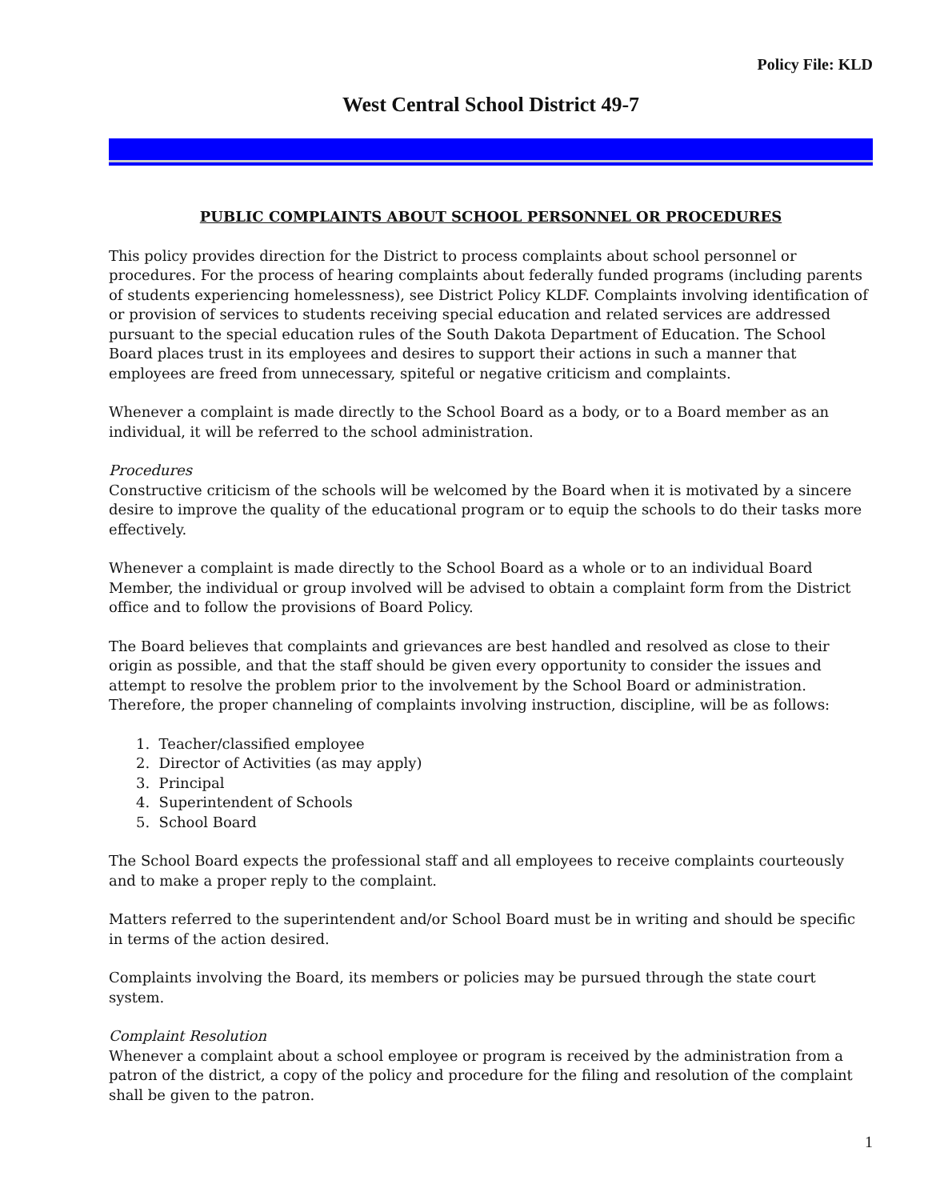Policy File: KLD
West Central School District 49-7
PUBLIC COMPLAINTS ABOUT SCHOOL PERSONNEL OR PROCEDURES
This policy provides direction for the District to process complaints about school personnel or procedures. For the process of hearing complaints about federally funded programs (including parents of students experiencing homelessness), see District Policy KLDF. Complaints involving identification of or provision of services to students receiving special education and related services are addressed pursuant to the special education rules of the South Dakota Department of Education. The School Board places trust in its employees and desires to support their actions in such a manner that employees are freed from unnecessary, spiteful or negative criticism and complaints.
Whenever a complaint is made directly to the School Board as a body, or to a Board member as an individual, it will be referred to the school administration.
Procedures
Constructive criticism of the schools will be welcomed by the Board when it is motivated by a sincere desire to improve the quality of the educational program or to equip the schools to do their tasks more effectively.
Whenever a complaint is made directly to the School Board as a whole or to an individual Board Member, the individual or group involved will be advised to obtain a complaint form from the District office and to follow the provisions of Board Policy.
The Board believes that complaints and grievances are best handled and resolved as close to their origin as possible, and that the staff should be given every opportunity to consider the issues and attempt to resolve the problem prior to the involvement by the School Board or administration. Therefore, the proper channeling of complaints involving instruction, discipline, will be as follows:
1. Teacher/classified employee
2. Director of Activities (as may apply)
3. Principal
4. Superintendent of Schools
5. School Board
The School Board expects the professional staff and all employees to receive complaints courteously and to make a proper reply to the complaint.
Matters referred to the superintendent and/or School Board must be in writing and should be specific in terms of the action desired.
Complaints involving the Board, its members or policies may be pursued through the state court system.
Complaint Resolution
Whenever a complaint about a school employee or program is received by the administration from a patron of the district, a copy of the policy and procedure for the filing and resolution of the complaint shall be given to the patron.
1